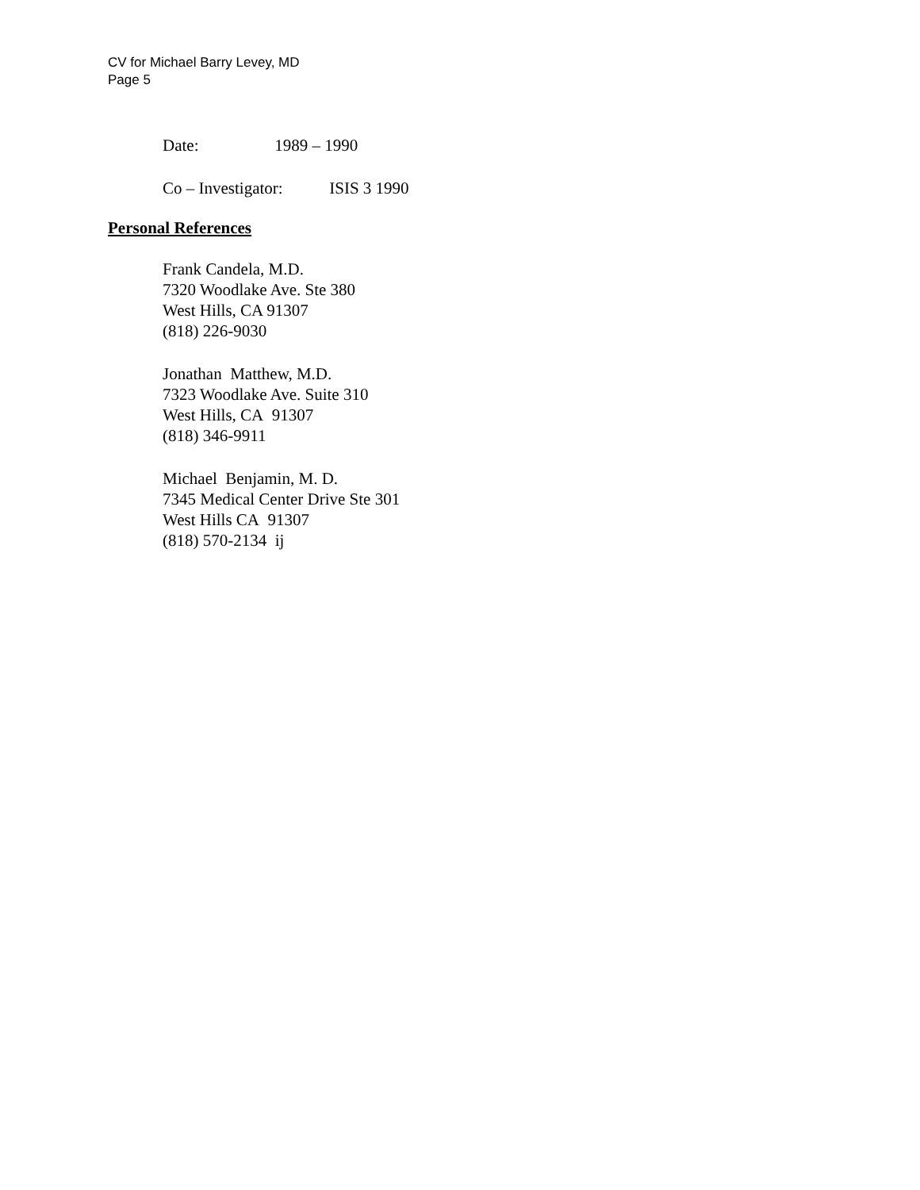CV for Michael Barry Levey, MD
Page 5
Date: 1989 – 1990
Co – Investigator: ISIS 3 1990
Personal References
Frank Candela, M.D.
7320 Woodlake Ave. Ste 380
West Hills, CA 91307
(818) 226-9030
Jonathan Matthew, M.D.
7323 Woodlake Ave. Suite 310
West Hills, CA 91307
(818) 346-9911
Michael Benjamin, M. D.
7345 Medical Center Drive Ste 301
West Hills CA 91307
(818) 570-2134 ij